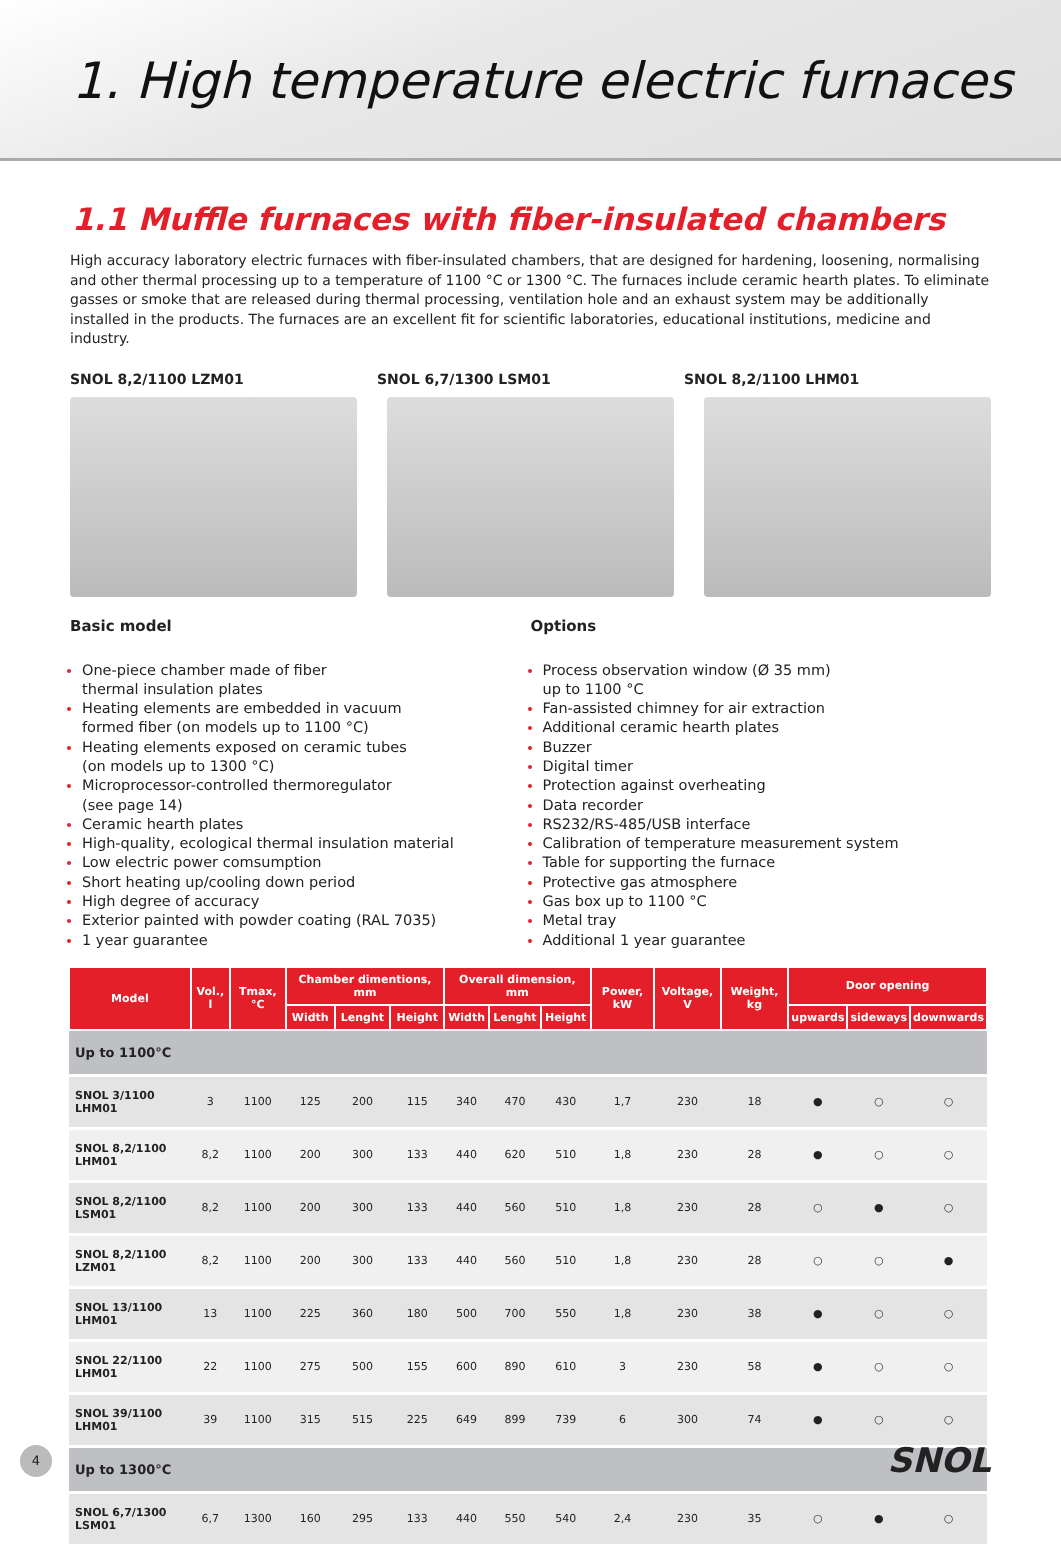1. High temperature electric furnaces
1.1 Muffle furnaces with fiber-insulated chambers
High accuracy laboratory electric furnaces with fiber-insulated chambers, that are designed for hardening, loosening, normalising and other thermal processing up to a temperature of 1100 °C or 1300 °C. The furnaces include ceramic hearth plates. To eliminate gasses or smoke that are released during thermal processing, ventilation hole and an exhaust system may be additionally installed in the products. The furnaces are an excellent fit for scientific laboratories, educational institutions, medicine and industry.
SNOL 8,2/1100 LZM01 SNOL 6,7/1300 LSM01 SNOL 8,2/1100 LHM01
Basic model
One-piece chamber made of fiber
thermal insulation plates
Heating elements are embedded in vacuum
formed fiber (on models up to 1100 °C)
Heating elements exposed on ceramic tubes
(on models up to 1300 °C)
Microprocessor-controlled thermoregulator
(see page 14)
Ceramic hearth plates
High-quality, ecological thermal insulation material
Low electric power comsumption
Short heating up/cooling down period
High degree of accuracy
Exterior painted with powder coating (RAL 7035)
1 year guarantee
Options
Process observation window (Ø 35 mm)
up to 1100 °C
Fan-assisted chimney for air extraction
Additional ceramic hearth plates
Buzzer
Digital timer
Protection against overheating
Data recorder
RS232/RS-485/USB interface
Calibration of temperature measurement system
Table for supporting the furnace
Protective gas atmosphere
Gas box up to 1100 °C
Metal tray
Additional 1 year guarantee
| Model | Vol., l | Tmax, °C | Chamber dimentions, mm | | | Overall dimension, mm | | | Power, kW | Voltage, V | Weight, kg | Door opening | | |
| --- | --- | --- | --- | --- | --- | --- | --- | --- | --- | --- | --- | --- | --- | --- |
| | | | Width | Lenght | Height | Width | Lenght | Height | | | | upwards | sideways | downwards |
| Up to 1100°C | | | | | | | | | | | | | | |
| SNOL 3/1100 LHM01 | 3 | 1100 | 125 | 200 | 115 | 340 | 470 | 430 | 1,7 | 230 | 18 | ● | ○ | ○ |
| SNOL 8,2/1100 LHM01 | 8,2 | 1100 | 200 | 300 | 133 | 440 | 620 | 510 | 1,8 | 230 | 28 | ● | ○ | ○ |
| SNOL 8,2/1100 LSM01 | 8,2 | 1100 | 200 | 300 | 133 | 440 | 560 | 510 | 1,8 | 230 | 28 | ○ | ● | ○ |
| SNOL 8,2/1100 LZM01 | 8,2 | 1100 | 200 | 300 | 133 | 440 | 560 | 510 | 1,8 | 230 | 28 | ○ | ○ | ● |
| SNOL 13/1100 LHM01 | 13 | 1100 | 225 | 360 | 180 | 500 | 700 | 550 | 1,8 | 230 | 38 | ● | ○ | ○ |
| SNOL 22/1100 LHM01 | 22 | 1100 | 275 | 500 | 155 | 600 | 890 | 610 | 3 | 230 | 58 | ● | ○ | ○ |
| SNOL 39/1100 LHM01 | 39 | 1100 | 315 | 515 | 225 | 649 | 899 | 739 | 6 | 300 | 74 | ● | ○ | ○ |
| Up to 1300°C | | | | | | | | | | | | | | |
| SNOL 6,7/1300 LSM01 | 6,7 | 1300 | 160 | 295 | 133 | 440 | 550 | 540 | 2,4 | 230 | 35 | ○ | ● | ○ |
4 SNOL